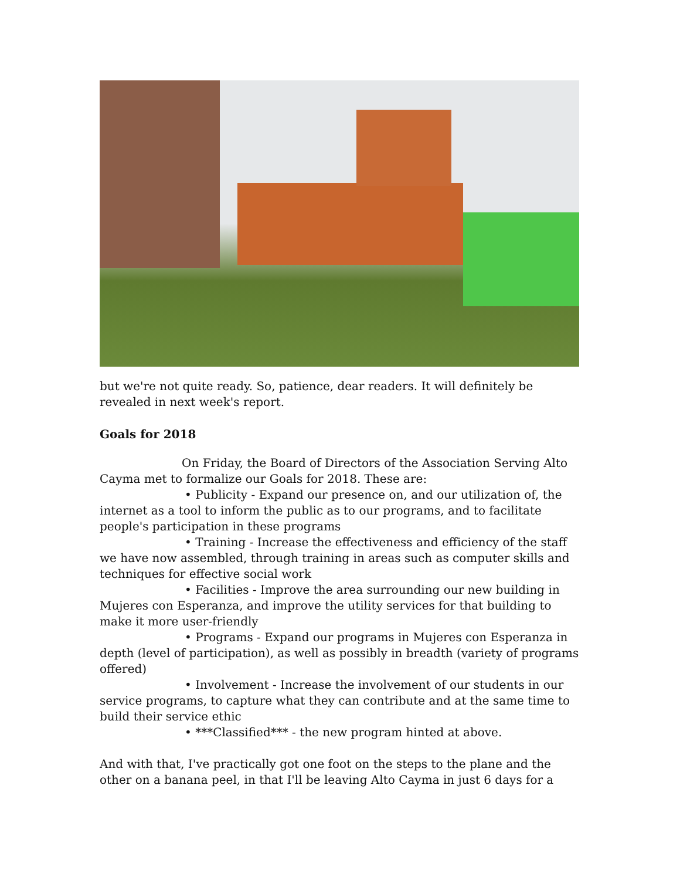but we're not quite ready. So, patience, dear readers. It will definitely be revealed in next week's report.
Goals for 2018
On Friday, the Board of Directors of the Association Serving Alto Cayma met to formalize our Goals for 2018. These are:
• Publicity - Expand our presence on, and our utilization of, the internet as a tool to inform the public as to our programs, and to facilitate people's participation in these programs
• Training - Increase the effectiveness and efficiency of the staff we have now assembled, through training in areas such as computer skills and techniques for effective social work
• Facilities - Improve the area surrounding our new building in Mujeres con Esperanza, and improve the utility services for that building to make it more user-friendly
• Programs - Expand our programs in Mujeres con Esperanza in depth (level of participation), as well as possibly in breadth (variety of programs offered)
• Involvement - Increase the involvement of our students in our service programs, to capture what they can contribute and at the same time to build their service ethic
• ***Classified*** - the new program hinted at above.
And with that, I've practically got one foot on the steps to the plane and the other on a banana peel, in that I'll be leaving Alto Cayma in just 6 days for a